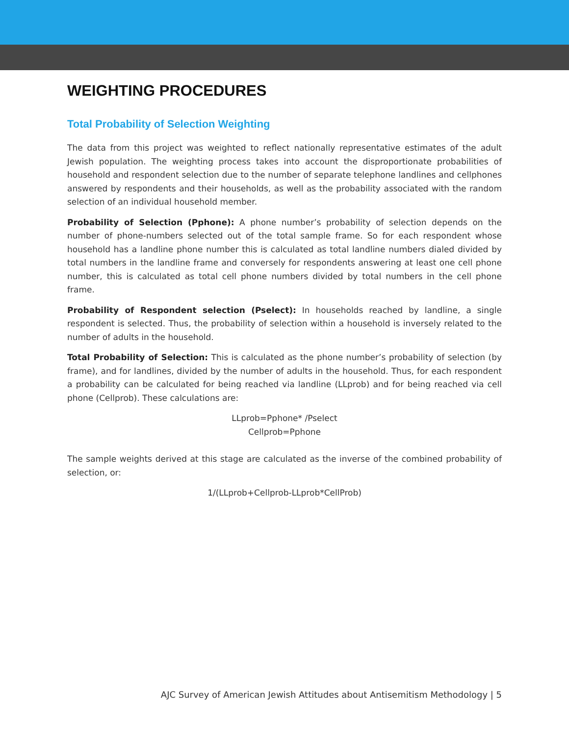WEIGHTING PROCEDURES
Total Probability of Selection Weighting
The data from this project was weighted to reflect nationally representative estimates of the adult Jewish population. The weighting process takes into account the disproportionate probabilities of household and respondent selection due to the number of separate telephone landlines and cellphones answered by respondents and their households, as well as the probability associated with the random selection of an individual household member.
Probability of Selection (Pphone): A phone number’s probability of selection depends on the number of phone-numbers selected out of the total sample frame. So for each respondent whose household has a landline phone number this is calculated as total landline numbers dialed divided by total numbers in the landline frame and conversely for respondents answering at least one cell phone number, this is calculated as total cell phone numbers divided by total numbers in the cell phone frame.
Probability of Respondent selection (Pselect): In households reached by landline, a single respondent is selected. Thus, the probability of selection within a household is inversely related to the number of adults in the household.
Total Probability of Selection: This is calculated as the phone number’s probability of selection (by frame), and for landlines, divided by the number of adults in the household. Thus, for each respondent a probability can be calculated for being reached via landline (LLprob) and for being reached via cell phone (Cellprob). These calculations are:
LLprob=Pphone* /Pselect
Cellprob=Pphone
The sample weights derived at this stage are calculated as the inverse of the combined probability of selection, or:
1/(LLprob+Cellprob-LLprob*CellProb)
AJC Survey of American Jewish Attitudes about Antisemitism Methodology | 5